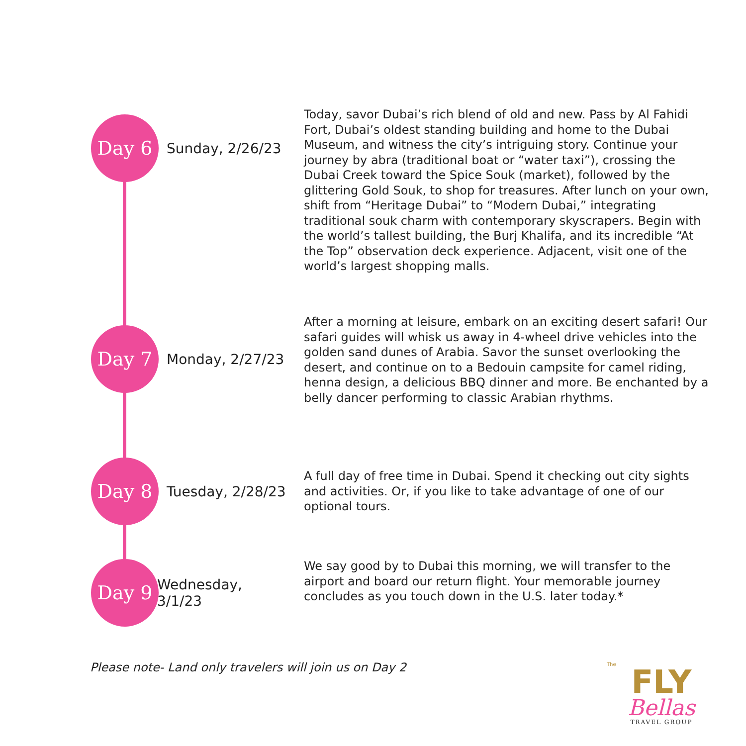Day 6
Sunday, 2/26/23
Today, savor Dubai’s rich blend of old and new. Pass by Al Fahidi Fort, Dubai’s oldest standing building and home to the Dubai Museum, and witness the city’s intriguing story. Continue your journey by abra (traditional boat or “water taxi”), crossing the Dubai Creek toward the Spice Souk (market), followed by the glittering Gold Souk, to shop for treasures. After lunch on your own, shift from “Heritage Dubai” to “Modern Dubai,” integrating traditional souk charm with contemporary skyscrapers. Begin with the world’s tallest building, the Burj Khalifa, and its incredible “At the Top” observation deck experience. Adjacent, visit one of the world’s largest shopping malls.
Day 7
Monday, 2/27/23
After a morning at leisure, embark on an exciting desert safari! Our safari guides will whisk us away in 4-wheel drive vehicles into the golden sand dunes of Arabia. Savor the sunset overlooking the desert, and continue on to a Bedouin campsite for camel riding, henna design, a delicious BBQ dinner and more. Be enchanted by a belly dancer performing to classic Arabian rhythms.
Day 8
Tuesday, 2/28/23
A full day of free time in Dubai. Spend it checking out city sights and activities. Or, if you like to take advantage of one of our optional tours.
Day 9
Wednesday, 3/1/23
We say good by to Dubai this morning, we will transfer to the airport and board our return flight. Your memorable journey concludes as you touch down in the U.S. later today.*
Please note- Land only travelers will join us on Day 2
The
FLY
Bellas
TRAVEL GROUP